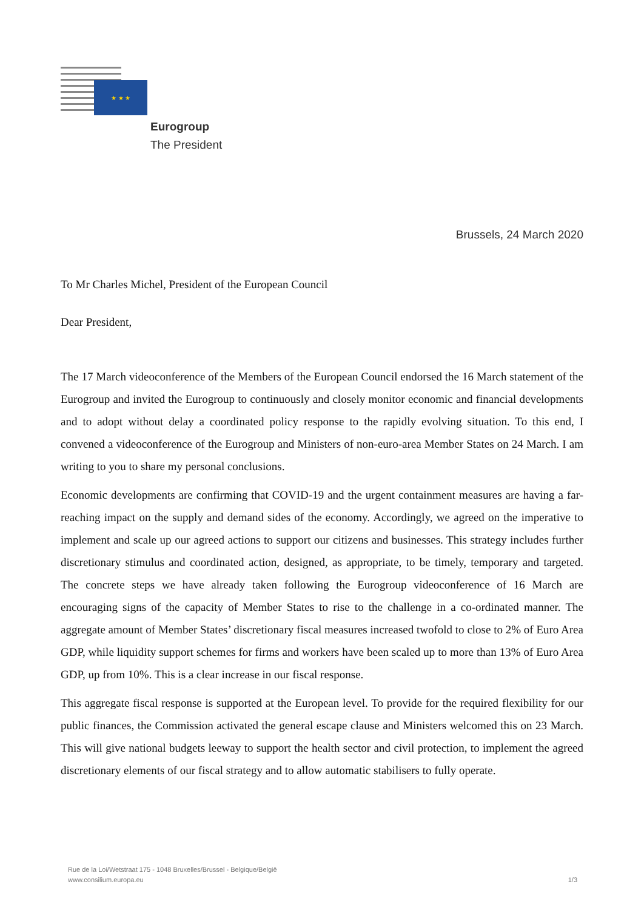★ ★ ★
Eurogroup
The President
Brussels, 24 March 2020
To Mr Charles Michel, President of the European Council
Dear President,
The 17 March videoconference of the Members of the European Council endorsed the 16 March statement of the Eurogroup and invited the Eurogroup to continuously and closely monitor economic and financial developments and to adopt without delay a coordinated policy response to the rapidly evolving situation. To this end, I convened a videoconference of the Eurogroup and Ministers of non-euro-area Member States on 24 March. I am writing to you to share my personal conclusions.
Economic developments are confirming that COVID-19 and the urgent containment measures are having a far-reaching impact on the supply and demand sides of the economy. Accordingly, we agreed on the imperative to implement and scale up our agreed actions to support our citizens and businesses. This strategy includes further discretionary stimulus and coordinated action, designed, as appropriate, to be timely, temporary and targeted. The concrete steps we have already taken following the Eurogroup videoconference of 16 March are encouraging signs of the capacity of Member States to rise to the challenge in a co-ordinated manner. The aggregate amount of Member States’ discretionary fiscal measures increased twofold to close to 2% of Euro Area GDP, while liquidity support schemes for firms and workers have been scaled up to more than 13% of Euro Area GDP, up from 10%. This is a clear increase in our fiscal response.
This aggregate fiscal response is supported at the European level. To provide for the required flexibility for our public finances, the Commission activated the general escape clause and Ministers welcomed this on 23 March. This will give national budgets leeway to support the health sector and civil protection, to implement the agreed discretionary elements of our fiscal strategy and to allow automatic stabilisers to fully operate.
Rue de la Loi/Wetstraat 175 - 1048 Bruxelles/Brussel - Belgique/België
www.consilium.europa.eu
1/3